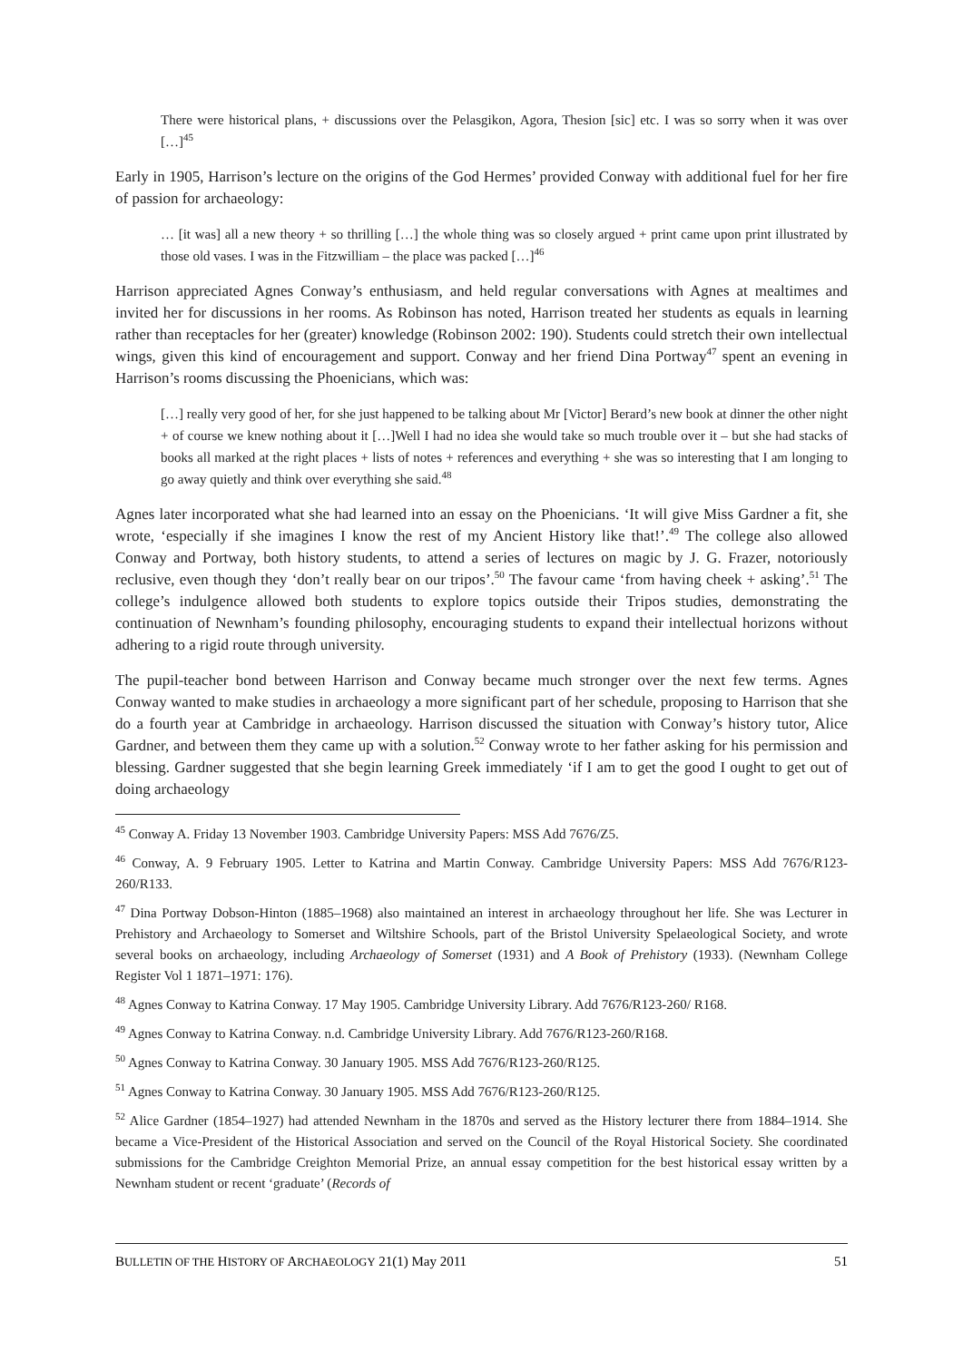There were historical plans, + discussions over the Pelasgikon, Agora, Thesion [sic] etc. I was so sorry when it was over […]<sup>45</sup>
Early in 1905, Harrison’s lecture on the origins of the God Hermes’ provided Conway with additional fuel for her fire of passion for archaeology:
… [it was] all a new theory + so thrilling […] the whole thing was so closely argued + print came upon print illustrated by those old vases. I was in the Fitzwilliam – the place was packed […]<sup>46</sup>
Harrison appreciated Agnes Conway’s enthusiasm, and held regular conversations with Agnes at mealtimes and invited her for discussions in her rooms. As Robinson has noted, Harrison treated her students as equals in learning rather than receptacles for her (greater) knowledge (Robinson 2002: 190). Students could stretch their own intellectual wings, given this kind of encouragement and support. Conway and her friend Dina Portway<sup>47</sup> spent an evening in Harrison’s rooms discussing the Phoenicians, which was:
[…] really very good of her, for she just happened to be talking about Mr [Victor] Berard’s new book at dinner the other night + of course we knew nothing about it […]Well I had no idea she would take so much trouble over it – but she had stacks of books all marked at the right places + lists of notes + references and everything + she was so interesting that I am longing to go away quietly and think over everything she said.<sup>48</sup>
Agnes later incorporated what she had learned into an essay on the Phoenicians. ‘It will give Miss Gardner a fit, she wrote, ‘especially if she imagines I know the rest of my Ancient History like that!’.<sup>49</sup> The college also allowed Conway and Portway, both history students, to attend a series of lectures on magic by J. G. Frazer, notoriously reclusive, even though they ‘don’t really bear on our tripos’.<sup>50</sup> The favour came ‘from having cheek + asking’.<sup>51</sup> The college’s indulgence allowed both students to explore topics outside their Tripos studies, demonstrating the continuation of Newnham’s founding philosophy, encouraging students to expand their intellectual horizons without adhering to a rigid route through university.
The pupil-teacher bond between Harrison and Conway became much stronger over the next few terms. Agnes Conway wanted to make studies in archaeology a more significant part of her schedule, proposing to Harrison that she do a fourth year at Cambridge in archaeology. Harrison discussed the situation with Conway’s history tutor, Alice Gardner, and between them they came up with a solution.<sup>52</sup> Conway wrote to her father asking for his permission and blessing. Gardner suggested that she begin learning Greek immediately ‘if I am to get the good I ought to get out of doing archaeology
<sup>45</sup> Conway A. Friday 13 November 1903. Cambridge University Papers: MSS Add 7676/Z5.
<sup>46</sup> Conway, A. 9 February 1905. Letter to Katrina and Martin Conway. Cambridge University Papers: MSS Add 7676/R123-260/R133.
<sup>47</sup> Dina Portway Dobson-Hinton (1885–1968) also maintained an interest in archaeology throughout her life. She was Lecturer in Prehistory and Archaeology to Somerset and Wiltshire Schools, part of the Bristol University Spelaeological Society, and wrote several books on archaeology, including Archaeology of Somerset (1931) and A Book of Prehistory (1933). (Newnham College Register Vol 1 1871–1971: 176).
<sup>48</sup> Agnes Conway to Katrina Conway. 17 May 1905. Cambridge University Library. Add 7676/R123-260/ R168.
<sup>49</sup> Agnes Conway to Katrina Conway. n.d. Cambridge University Library. Add 7676/R123-260/R168.
<sup>50</sup> Agnes Conway to Katrina Conway. 30 January 1905. MSS Add 7676/R123-260/R125.
<sup>51</sup> Agnes Conway to Katrina Conway. 30 January 1905. MSS Add 7676/R123-260/R125.
<sup>52</sup> Alice Gardner (1854–1927) had attended Newnham in the 1870s and served as the History lecturer there from 1884–1914. She became a Vice-President of the Historical Association and served on the Council of the Royal Historical Society. She coordinated submissions for the Cambridge Creighton Memorial Prize, an annual essay competition for the best historical essay written by a Newnham student or recent ‘graduate’ (Records of
BULLETIN OF THE HISTORY OF ARCHAEOLOGY 21(1) May 2011 51